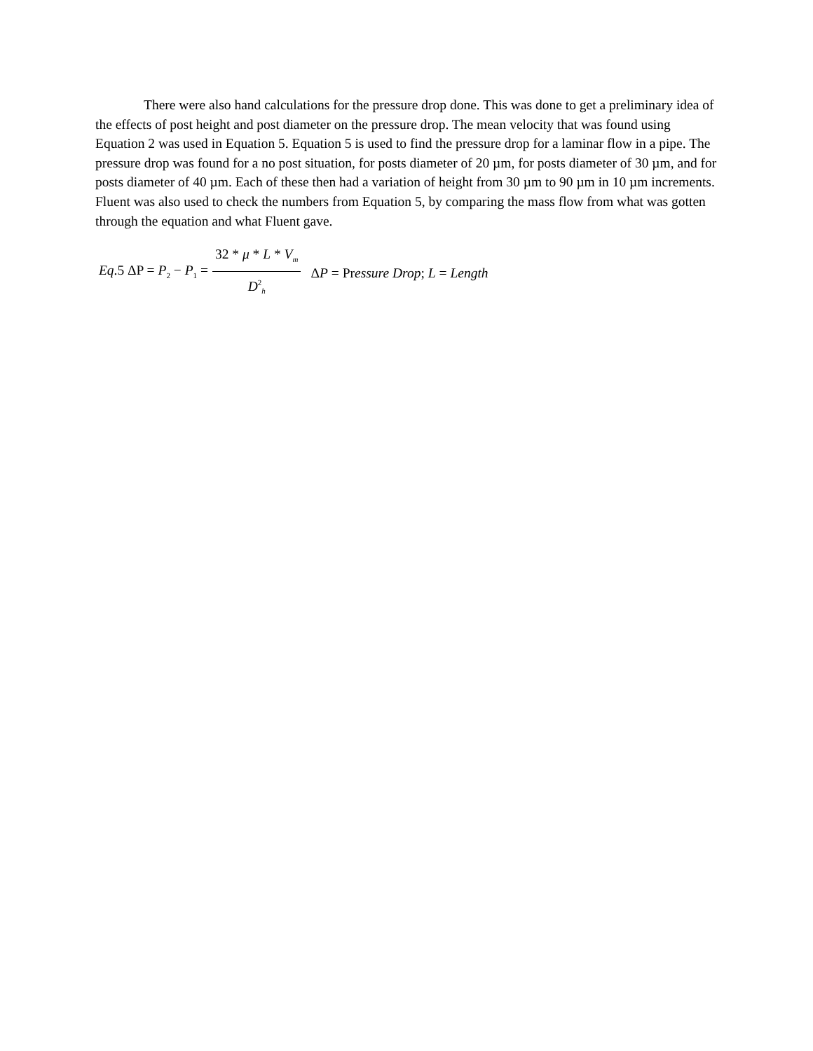There were also hand calculations for the pressure drop done. This was done to get a preliminary idea of the effects of post height and post diameter on the pressure drop. The mean velocity that was found using Equation 2 was used in Equation 5. Equation 5 is used to find the pressure drop for a laminar flow in a pipe. The pressure drop was found for a no post situation, for posts diameter of 20 µm, for posts diameter of 30 µm, and for posts diameter of 40 µm. Each of these then had a variation of height from 30 µm to 90 µm in 10 µm increments. Fluent was also used to check the numbers from Equation 5, by comparing the mass flow from what was gotten through the equation and what Fluent gave.
Eq.5 ΔP = P<sub>2</sub> − P<sub>1</sub> = 32 * μ * L * V<sub>m</sub> D<sup>2</sup><sub>h</sub> ΔP = Pressure Drop; L = Length